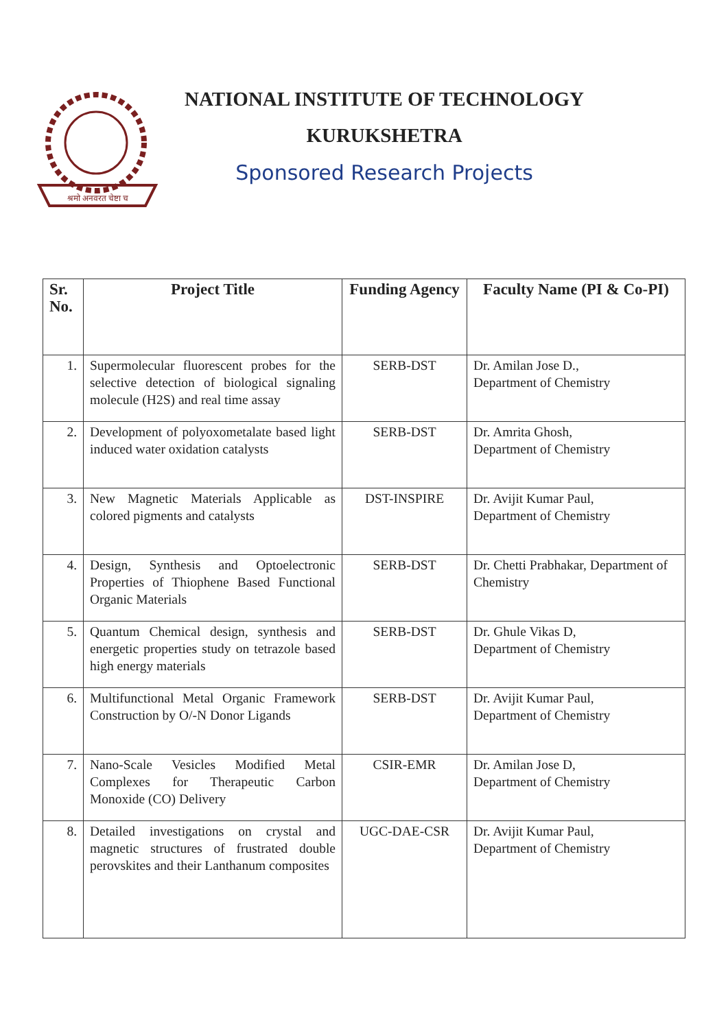श्रमो अनवरत चेष्टा च
NATIONAL INSTITUTE OF TECHNOLOGY
KURUKSHETRA
Sponsored Research Projects
| Sr. No. | Project Title | Funding Agency | Faculty Name (PI & Co-PI) |
| --- | --- | --- | --- |
| 1. | Supermolecular fluorescent probes for the selective detection of biological signaling molecule (H2S) and real time assay | SERB-DST | Dr. Amilan Jose D., Department of Chemistry |
| 2. | Development of polyoxometalate based light induced water oxidation catalysts | SERB-DST | Dr. Amrita Ghosh, Department of Chemistry |
| 3. | New Magnetic Materials Applicable as colored pigments and catalysts | DST-INSPIRE | Dr. Avijit Kumar Paul, Department of Chemistry |
| 4. | Design, Synthesis and Optoelectronic Properties of Thiophene Based Functional Organic Materials | SERB-DST | Dr. Chetti Prabhakar, Department of Chemistry |
| 5. | Quantum Chemical design, synthesis and energetic properties study on tetrazole based high energy materials | SERB-DST | Dr. Ghule Vikas D, Department of Chemistry |
| 6. | Multifunctional Metal Organic Framework Construction by O/-N Donor Ligands | SERB-DST | Dr. Avijit Kumar Paul, Department of Chemistry |
| 7. | Nano-Scale Vesicles Modified Metal Complexes for Therapeutic Carbon Monoxide (CO) Delivery | CSIR-EMR | Dr. Amilan Jose D, Department of Chemistry |
| 8. | Detailed investigations on crystal and magnetic structures of frustrated double perovskites and their Lanthanum composites | UGC-DAE-CSR | Dr. Avijit Kumar Paul, Department of Chemistry |